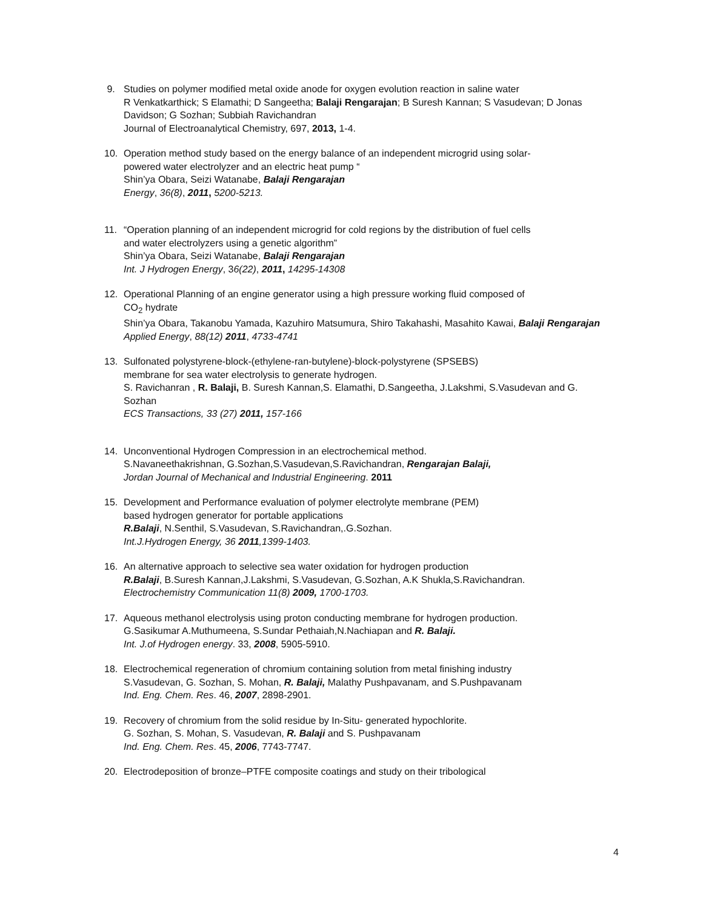9. Studies on polymer modified metal oxide anode for oxygen evolution reaction in saline water
R Venkatkarthick; S Elamathi; D Sangeetha; Balaji Rengarajan; B Suresh Kannan; S Vasudevan; D Jonas Davidson; G Sozhan; Subbiah Ravichandran
Journal of Electroanalytical Chemistry, 697, 2013, 1-4.
10. Operation method study based on the energy balance of an independent microgrid using solar-
powered water electrolyzer and an electric heat pump “
Shin’ya Obara, Seizi Watanabe, Balaji Rengarajan
Energy, 36(8), 2011, 5200-5213.
11. “Operation planning of an independent microgrid for cold regions by the distribution of fuel cells
and water electrolyzers using a genetic algorithm”
Shin’ya Obara, Seizi Watanabe, Balaji Rengarajan
Int. J Hydrogen Energy, 36(22), 2011, 14295-14308
12. Operational Planning of an engine generator using a high pressure working fluid composed of
CO<sub>2</sub> hydrate
Shin’ya Obara, Takanobu Yamada, Kazuhiro Matsumura, Shiro Takahashi, Masahito Kawai, Balaji Rengarajan
Applied Energy, 88(12) 2011, 4733-4741
13. Sulfonated polystyrene-block-(ethylene-ran-butylene)-block-polystyrene (SPSEBS)
membrane for sea water electrolysis to generate hydrogen.
S. Ravichanran , R. Balaji, B. Suresh Kannan,S. Elamathi, D.Sangeetha, J.Lakshmi, S.Vasudevan and G. Sozhan
ECS Transactions, 33 (27) 2011, 157-166
14. Unconventional Hydrogen Compression in an electrochemical method.
S.Navaneethakrishnan, G.Sozhan,S.Vasudevan,S.Ravichandran, Rengarajan Balaji,
Jordan Journal of Mechanical and Industrial Engineering. 2011
15. Development and Performance evaluation of polymer electrolyte membrane (PEM)
based hydrogen generator for portable applications
R.Balaji, N.Senthil, S.Vasudevan, S.Ravichandran,.G.Sozhan.
Int.J.Hydrogen Energy, 36 2011,1399-1403.
16. An alternative approach to selective sea water oxidation for hydrogen production
R.Balaji, B.Suresh Kannan,J.Lakshmi, S.Vasudevan, G.Sozhan, A.K Shukla,S.Ravichandran.
Electrochemistry Communication 11(8) 2009, 1700-1703.
17. Aqueous methanol electrolysis using proton conducting membrane for hydrogen production.
G.Sasikumar A.Muthumeena, S.Sundar Pethaiah,N.Nachiapan and R. Balaji.
Int. J.of Hydrogen energy. 33, 2008, 5905-5910.
18. Electrochemical regeneration of chromium containing solution from metal finishing industry
S.Vasudevan, G. Sozhan, S. Mohan, R. Balaji, Malathy Pushpavanam, and S.Pushpavanam
Ind. Eng. Chem. Res. 46, 2007, 2898-2901.
19. Recovery of chromium from the solid residue by In-Situ- generated hypochlorite.
G. Sozhan, S. Mohan, S. Vasudevan, R. Balaji and S. Pushpavanam
Ind. Eng. Chem. Res. 45, 2006, 7743-7747.
20. Electrodeposition of bronze–PTFE composite coatings and study on their tribological
4